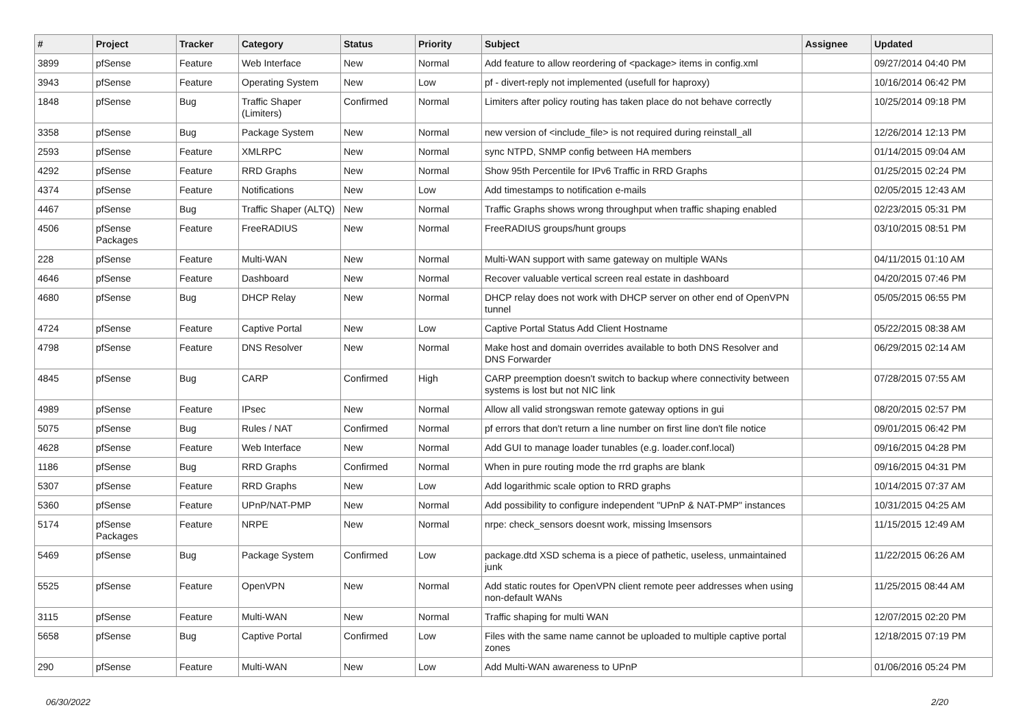| # | Project | Tracker | Category | Status | Priority | Subject | Assignee | Updated |
| --- | --- | --- | --- | --- | --- | --- | --- | --- |
| 3899 | pfSense | Feature | Web Interface | New | Normal | Add feature to allow reordering of <package> items in config.xml | | 09/27/2014 04:40 PM |
| 3943 | pfSense | Feature | Operating System | New | Low | pf - divert-reply not implemented (usefull for haproxy) | | 10/16/2014 06:42 PM |
| 1848 | pfSense | Bug | Traffic Shaper (Limiters) | Confirmed | Normal | Limiters after policy routing has taken place do not behave correctly | | 10/25/2014 09:18 PM |
| 3358 | pfSense | Bug | Package System | New | Normal | new version of <include_file> is not required during reinstall_all | | 12/26/2014 12:13 PM |
| 2593 | pfSense | Feature | XMLRPC | New | Normal | sync NTPD, SNMP config between HA members | | 01/14/2015 09:04 AM |
| 4292 | pfSense | Feature | RRD Graphs | New | Normal | Show 95th Percentile for IPv6 Traffic in RRD Graphs | | 01/25/2015 02:24 PM |
| 4374 | pfSense | Feature | Notifications | New | Low | Add timestamps to notification e-mails | | 02/05/2015 12:43 AM |
| 4467 | pfSense | Bug | Traffic Shaper (ALTQ) | New | Normal | Traffic Graphs shows wrong throughput when traffic shaping enabled | | 02/23/2015 05:31 PM |
| 4506 | pfSense Packages | Feature | FreeRADIUS | New | Normal | FreeRADIUS groups/hunt groups | | 03/10/2015 08:51 PM |
| 228 | pfSense | Feature | Multi-WAN | New | Normal | Multi-WAN support with same gateway on multiple WANs | | 04/11/2015 01:10 AM |
| 4646 | pfSense | Feature | Dashboard | New | Normal | Recover valuable vertical screen real estate in dashboard | | 04/20/2015 07:46 PM |
| 4680 | pfSense | Bug | DHCP Relay | New | Normal | DHCP relay does not work with DHCP server on other end of OpenVPN tunnel | | 05/05/2015 06:55 PM |
| 4724 | pfSense | Feature | Captive Portal | New | Low | Captive Portal Status Add Client Hostname | | 05/22/2015 08:38 AM |
| 4798 | pfSense | Feature | DNS Resolver | New | Normal | Make host and domain overrides available to both DNS Resolver and DNS Forwarder | | 06/29/2015 02:14 AM |
| 4845 | pfSense | Bug | CARP | Confirmed | High | CARP preemption doesn't switch to backup where connectivity between systems is lost but not NIC link | | 07/28/2015 07:55 AM |
| 4989 | pfSense | Feature | IPsec | New | Normal | Allow all valid strongswan remote gateway options in gui | | 08/20/2015 02:57 PM |
| 5075 | pfSense | Bug | Rules / NAT | Confirmed | Normal | pf errors that don't return a line number on first line don't file notice | | 09/01/2015 06:42 PM |
| 4628 | pfSense | Feature | Web Interface | New | Normal | Add GUI to manage loader tunables (e.g. loader.conf.local) | | 09/16/2015 04:28 PM |
| 1186 | pfSense | Bug | RRD Graphs | Confirmed | Normal | When in pure routing mode the rrd graphs are blank | | 09/16/2015 04:31 PM |
| 5307 | pfSense | Feature | RRD Graphs | New | Low | Add logarithmic scale option to RRD graphs | | 10/14/2015 07:37 AM |
| 5360 | pfSense | Feature | UPnP/NAT-PMP | New | Normal | Add possibility to configure independent "UPnP & NAT-PMP" instances | | 10/31/2015 04:25 AM |
| 5174 | pfSense Packages | Feature | NRPE | New | Normal | nrpe: check_sensors doesnt work, missing lmsensors | | 11/15/2015 12:49 AM |
| 5469 | pfSense | Bug | Package System | Confirmed | Low | package.dtd XSD schema is a piece of pathetic, useless, unmaintained junk | | 11/22/2015 06:26 AM |
| 5525 | pfSense | Feature | OpenVPN | New | Normal | Add static routes for OpenVPN client remote peer addresses when using non-default WANs | | 11/25/2015 08:44 AM |
| 3115 | pfSense | Feature | Multi-WAN | New | Normal | Traffic shaping for multi WAN | | 12/07/2015 02:20 PM |
| 5658 | pfSense | Bug | Captive Portal | Confirmed | Low | Files with the same name cannot be uploaded to multiple captive portal zones | | 12/18/2015 07:19 PM |
| 290 | pfSense | Feature | Multi-WAN | New | Low | Add Multi-WAN awareness to UPnP | | 01/06/2016 05:24 PM |
06/30/2022 2/20